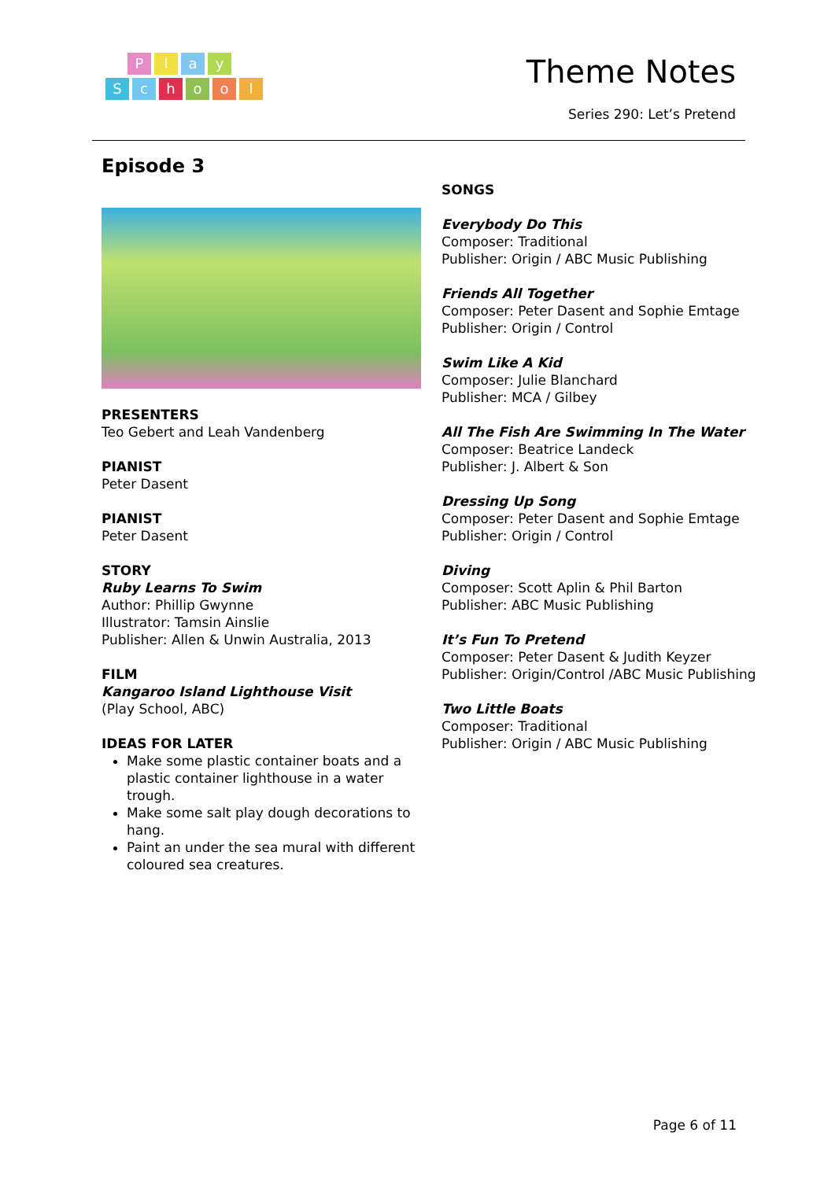Play
School
Theme Notes
Series 290: Let’s Pretend
Episode 3
PRESENTERS
Teo Gebert and Leah Vandenberg
PIANIST
Peter Dasent
PIANIST
Peter Dasent
STORY
Ruby Learns To Swim
Author: Phillip Gwynne
Illustrator: Tamsin Ainslie
Publisher: Allen & Unwin Australia, 2013
FILM
Kangaroo Island Lighthouse Visit
(Play School, ABC)
IDEAS FOR LATER
Make some plastic container boats and a plastic container lighthouse in a water trough.
Make some salt play dough decorations to hang.
Paint an under the sea mural with different coloured sea creatures.
SONGS
Everybody Do This
Composer: Traditional
Publisher: Origin / ABC Music Publishing
Friends All Together
Composer: Peter Dasent and Sophie Emtage
Publisher: Origin / Control
Swim Like A Kid
Composer: Julie Blanchard
Publisher: MCA / Gilbey
All The Fish Are Swimming In The Water
Composer: Beatrice Landeck
Publisher: J. Albert & Son
Dressing Up Song
Composer: Peter Dasent and Sophie Emtage
Publisher: Origin / Control
Diving
Composer: Scott Aplin & Phil Barton
Publisher: ABC Music Publishing
It’s Fun To Pretend
Composer: Peter Dasent & Judith Keyzer
Publisher: Origin/Control /ABC Music Publishing
Two Little Boats
Composer: Traditional
Publisher: Origin / ABC Music Publishing
Page 6 of 11